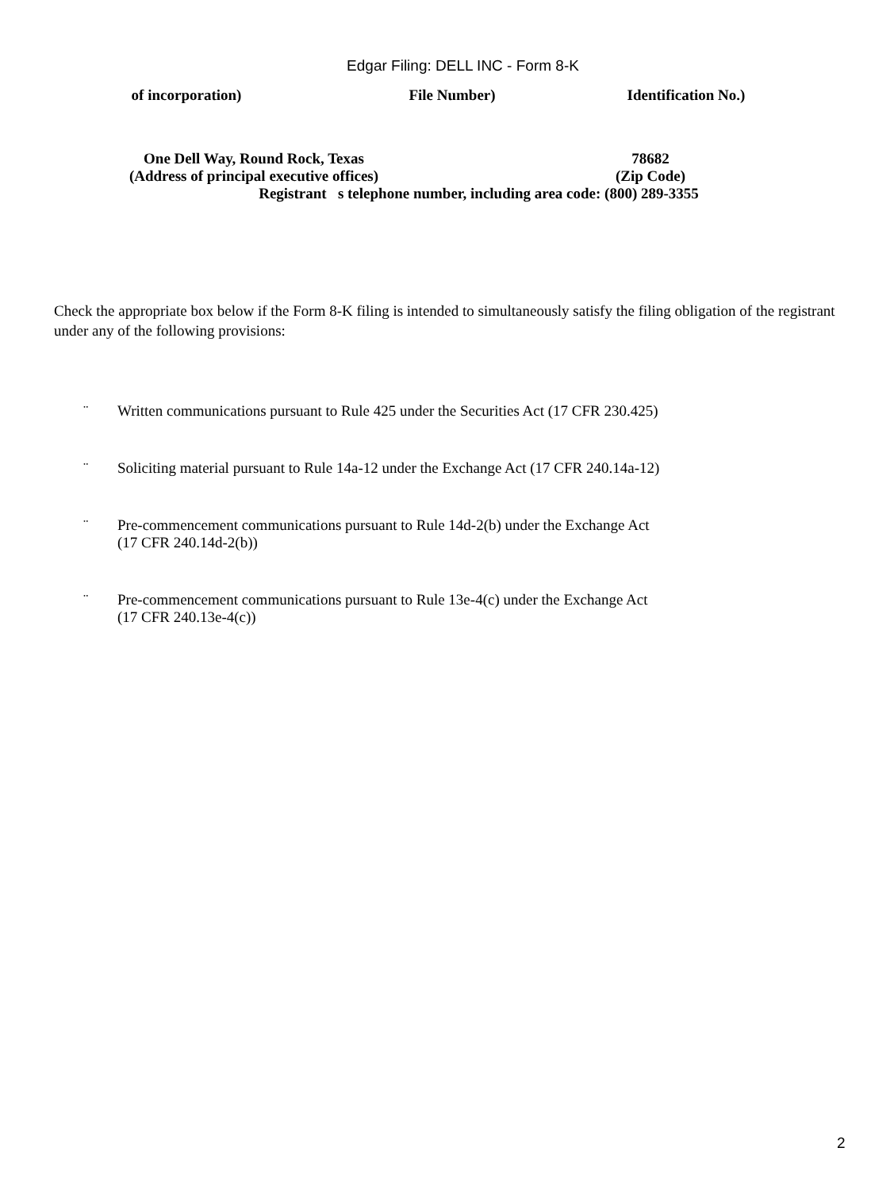Edgar Filing: DELL INC - Form 8-K
of incorporation) File Number) Identification No.)
One Dell Way, Round Rock, Texas
(Address of principal executive offices)
78682
(Zip Code)
Registrant s telephone number, including area code: (800) 289-3355
Check the appropriate box below if the Form 8-K filing is intended to simultaneously satisfy the filing obligation of the registrant under any of the following provisions:
¨ Written communications pursuant to Rule 425 under the Securities Act (17 CFR 230.425)
¨ Soliciting material pursuant to Rule 14a-12 under the Exchange Act (17 CFR 240.14a-12)
¨ Pre-commencement communications pursuant to Rule 14d-2(b) under the Exchange Act
(17 CFR 240.14d-2(b))
¨ Pre-commencement communications pursuant to Rule 13e-4(c) under the Exchange Act
(17 CFR 240.13e-4(c))
2